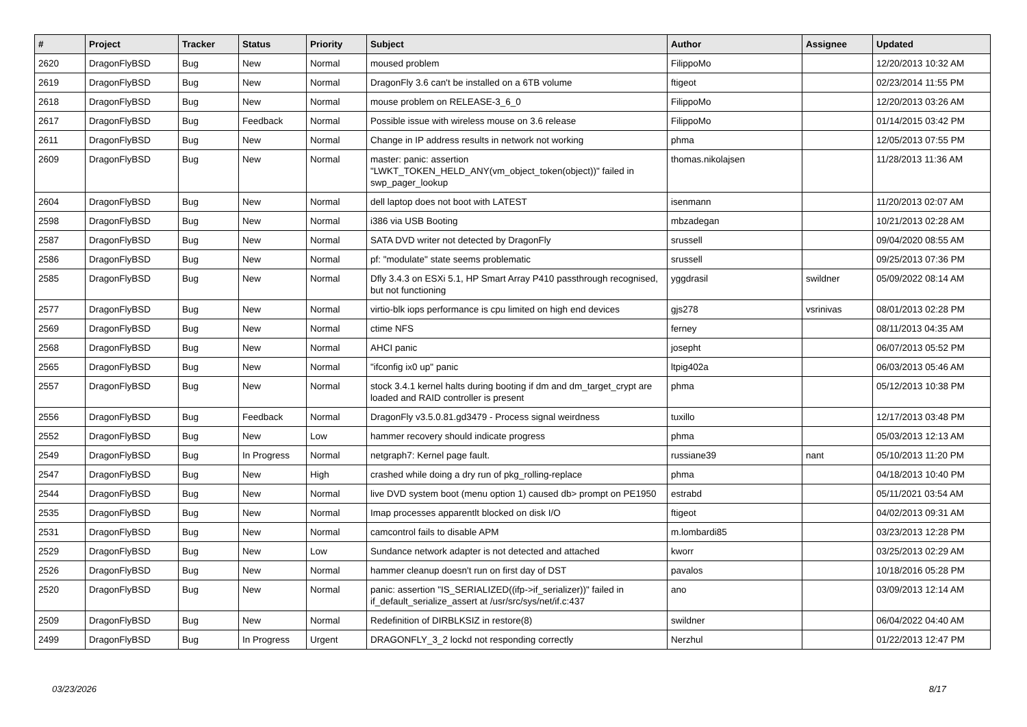| # | Project | Tracker | Status | Priority | Subject | Author | Assignee | Updated |
| --- | --- | --- | --- | --- | --- | --- | --- | --- |
| 2620 | DragonFlyBSD | Bug | New | Normal | moused problem | FilippoMo | | 12/20/2013 10:32 AM |
| 2619 | DragonFlyBSD | Bug | New | Normal | DragonFly 3.6 can't be installed on a 6TB volume | ftigeot | | 02/23/2014 11:55 PM |
| 2618 | DragonFlyBSD | Bug | New | Normal | mouse problem on RELEASE-3_6_0 | FilippoMo | | 12/20/2013 03:26 AM |
| 2617 | DragonFlyBSD | Bug | Feedback | Normal | Possible issue with wireless mouse on 3.6 release | FilippoMo | | 01/14/2015 03:42 PM |
| 2611 | DragonFlyBSD | Bug | New | Normal | Change in IP address results in network not working | phma | | 12/05/2013 07:55 PM |
| 2609 | DragonFlyBSD | Bug | New | Normal | master: panic: assertion "LWKT_TOKEN_HELD_ANY(vm_object_token(object))" failed in swp_pager_lookup | thomas.nikolajsen | | 11/28/2013 11:36 AM |
| 2604 | DragonFlyBSD | Bug | New | Normal | dell laptop does not boot with LATEST | isenmann | | 11/20/2013 02:07 AM |
| 2598 | DragonFlyBSD | Bug | New | Normal | i386 via USB Booting | mbzadegan | | 10/21/2013 02:28 AM |
| 2587 | DragonFlyBSD | Bug | New | Normal | SATA DVD writer not detected by DragonFly | srussell | | 09/04/2020 08:55 AM |
| 2586 | DragonFlyBSD | Bug | New | Normal | pf: "modulate" state seems problematic | srussell | | 09/25/2013 07:36 PM |
| 2585 | DragonFlyBSD | Bug | New | Normal | Dfly 3.4.3 on ESXi 5.1, HP Smart Array P410 passthrough recognised, but not functioning | yggdrasil | swildner | 05/09/2022 08:14 AM |
| 2577 | DragonFlyBSD | Bug | New | Normal | virtio-blk iops performance is cpu limited on high end devices | gjs278 | vsrinivas | 08/01/2013 02:28 PM |
| 2569 | DragonFlyBSD | Bug | New | Normal | ctime NFS | ferney | | 08/11/2013 04:35 AM |
| 2568 | DragonFlyBSD | Bug | New | Normal | AHCI panic | josepht | | 06/07/2013 05:52 PM |
| 2565 | DragonFlyBSD | Bug | New | Normal | "ifconfig ix0 up" panic | ltpig402a | | 06/03/2013 05:46 AM |
| 2557 | DragonFlyBSD | Bug | New | Normal | stock 3.4.1 kernel halts during booting if dm and dm_target_crypt are loaded and RAID controller is present | phma | | 05/12/2013 10:38 PM |
| 2556 | DragonFlyBSD | Bug | Feedback | Normal | DragonFly v3.5.0.81.gd3479 - Process signal weirdness | tuxillo | | 12/17/2013 03:48 PM |
| 2552 | DragonFlyBSD | Bug | New | Low | hammer recovery should indicate progress | phma | | 05/03/2013 12:13 AM |
| 2549 | DragonFlyBSD | Bug | In Progress | Normal | netgraph7: Kernel page fault. | russiane39 | nant | 05/10/2013 11:20 PM |
| 2547 | DragonFlyBSD | Bug | New | High | crashed while doing a dry run of pkg_rolling-replace | phma | | 04/18/2013 10:40 PM |
| 2544 | DragonFlyBSD | Bug | New | Normal | live DVD system boot (menu option 1) caused db> prompt on PE1950 | estrabd | | 05/11/2021 03:54 AM |
| 2535 | DragonFlyBSD | Bug | New | Normal | Imap processes apparentlt blocked on disk I/O | ftigeot | | 04/02/2013 09:31 AM |
| 2531 | DragonFlyBSD | Bug | New | Normal | camcontrol fails to disable APM | m.lombardi85 | | 03/23/2013 12:28 PM |
| 2529 | DragonFlyBSD | Bug | New | Low | Sundance network adapter is not detected and attached | kworr | | 03/25/2013 02:29 AM |
| 2526 | DragonFlyBSD | Bug | New | Normal | hammer cleanup doesn't run on first day of DST | pavalos | | 10/18/2016 05:28 PM |
| 2520 | DragonFlyBSD | Bug | New | Normal | panic: assertion "IS_SERIALIZED((ifp->if_serializer))" failed in if_default_serialize_assert at /usr/src/sys/net/if.c:437 | ano | | 03/09/2013 12:14 AM |
| 2509 | DragonFlyBSD | Bug | New | Normal | Redefinition of DIRBLKSIZ in restore(8) | swildner | | 06/04/2022 04:40 AM |
| 2499 | DragonFlyBSD | Bug | In Progress | Urgent | DRAGONFLY_3_2 lockd not responding correctly | Nerzhul | | 01/22/2013 12:47 PM |
03/23/2026 8/17